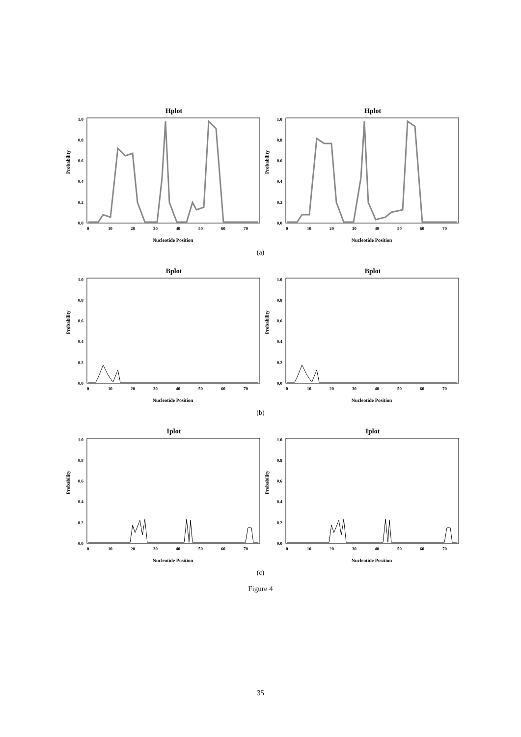Hplot
Probability
0.0
0.2
0.4
0.6
0.8
1.0
0
10
20
30
40
50
60
70
Nucleotide Position
Hplot
Probability
0.0
0.2
0.4
0.6
0.8
1.0
0
10
20
30
40
50
60
70
Nucleotide Position
(a)
Bplot
Probability
0.0
0.2
0.4
0.6
0.8
1.0
0
10
20
30
40
50
60
70
Nucleotide Position
Bplot
Probability
0.0
0.2
0.4
0.6
0.8
1.0
0
10
20
30
40
50
60
70
Nucleotide Position
(b)
Iplot
Probability
0.0
0.2
0.4
0.6
0.8
1.0
0
10
20
30
40
50
60
70
Nucleotide Position
Iplot
Probability
0.0
0.2
0.4
0.6
0.8
1.0
0
10
20
30
40
50
60
70
Nucleotide Position
(c)
Figure 4
35